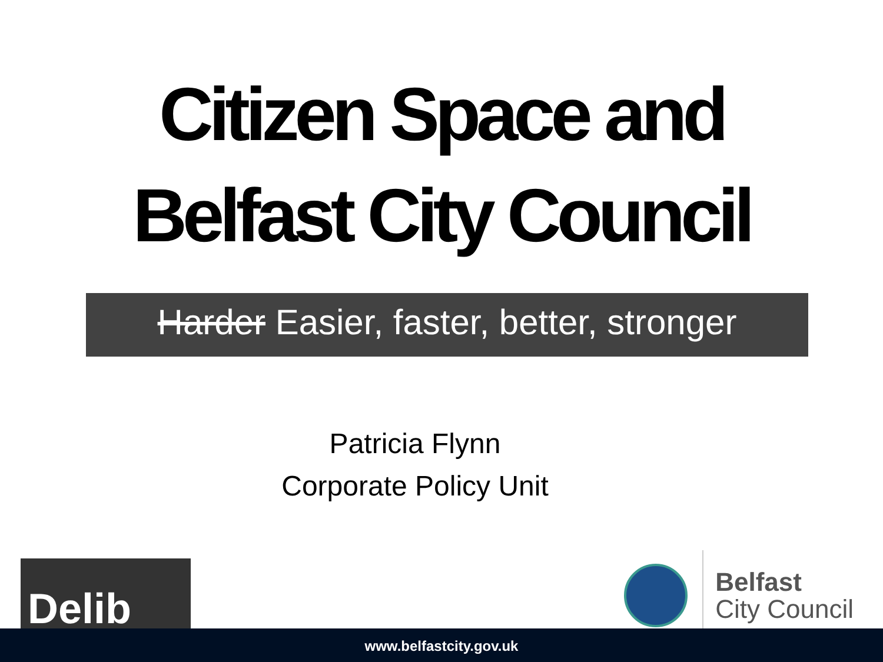Citizen Space and
Belfast City Council
Harder Easier, faster, better, stronger
Patricia Flynn
Corporate Policy Unit
Delib
Belfast
City Council
www.belfastcity.gov.uk